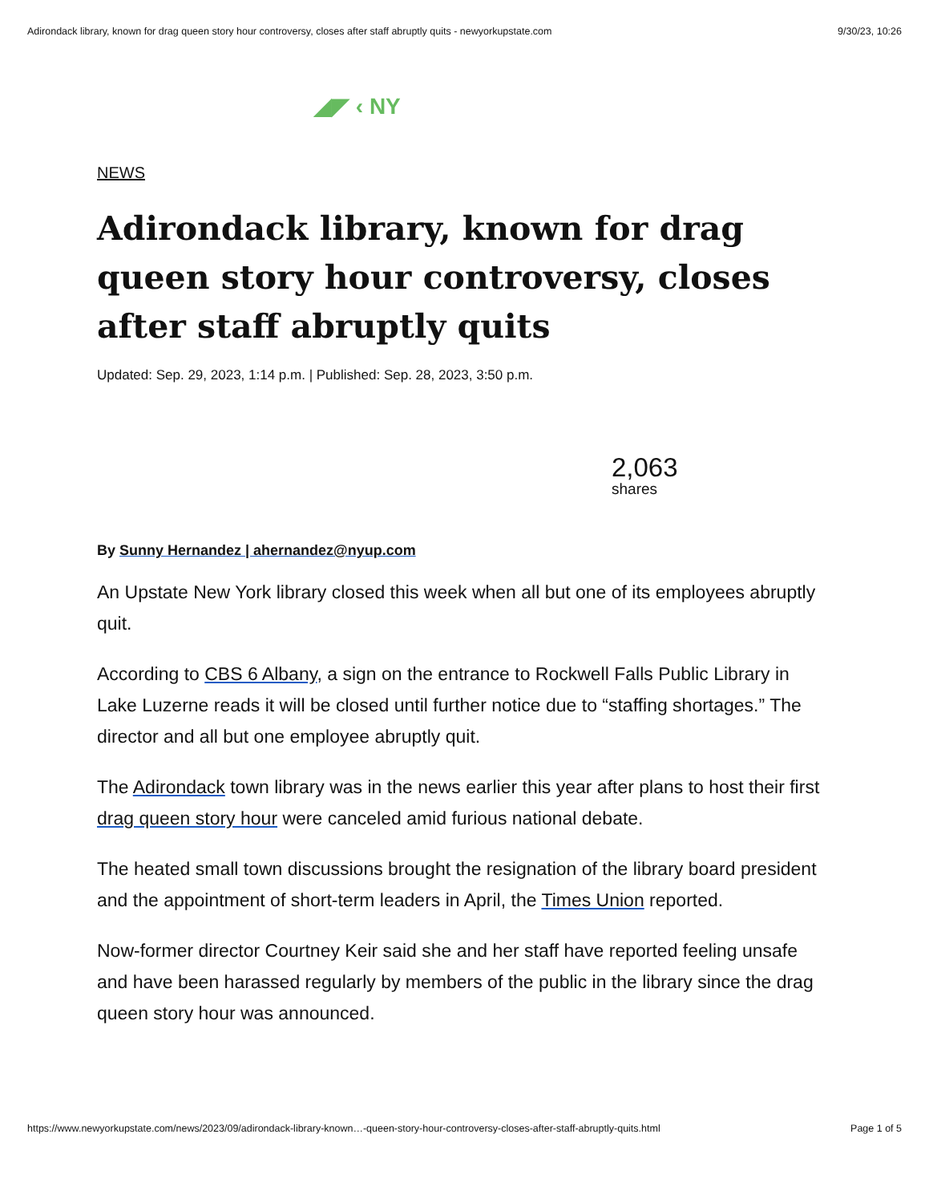Adirondack library, known for drag queen story hour controversy, closes after staff abruptly quits - newyorkupstate.com 9/30/23, 10:26
◢◤ ‹ NY
NEWS
Adirondack library, known for drag queen story hour controversy, closes after staff abruptly quits
Updated: Sep. 29, 2023, 1:14 p.m. | Published: Sep. 28, 2023, 3:50 p.m.
2,063
shares
By Sunny Hernandez | ahernandez@nyup.com
An Upstate New York library closed this week when all but one of its employees abruptly quit.
According to CBS 6 Albany, a sign on the entrance to Rockwell Falls Public Library in Lake Luzerne reads it will be closed until further notice due to “staffing shortages.” The director and all but one employee abruptly quit.
The Adirondack town library was in the news earlier this year after plans to host their first drag queen story hour were canceled amid furious national debate.
The heated small town discussions brought the resignation of the library board president and the appointment of short-term leaders in April, the Times Union reported.
Now-former director Courtney Keir said she and her staff have reported feeling unsafe and have been harassed regularly by members of the public in the library since the drag queen story hour was announced.
https://www.newyorkupstate.com/news/2023/09/adirondack-library-known…-queen-story-hour-controversy-closes-after-staff-abruptly-quits.html Page 1 of 5